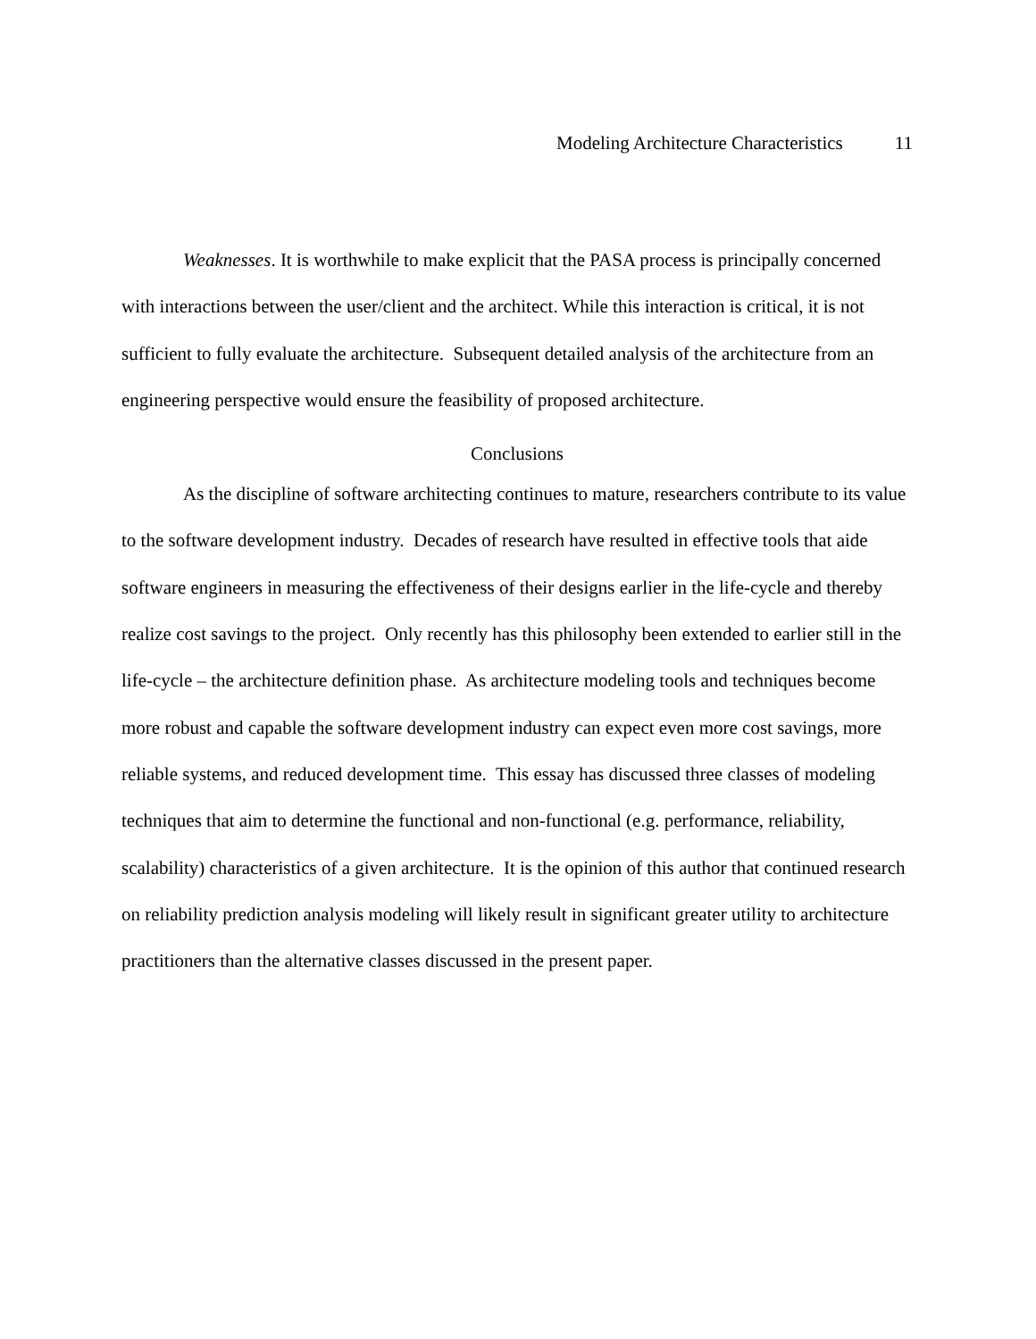Modeling Architecture Characteristics 11
Weaknesses. It is worthwhile to make explicit that the PASA process is principally concerned with interactions between the user/client and the architect. While this interaction is critical, it is not sufficient to fully evaluate the architecture. Subsequent detailed analysis of the architecture from an engineering perspective would ensure the feasibility of proposed architecture.
Conclusions
As the discipline of software architecting continues to mature, researchers contribute to its value to the software development industry. Decades of research have resulted in effective tools that aide software engineers in measuring the effectiveness of their designs earlier in the life-cycle and thereby realize cost savings to the project. Only recently has this philosophy been extended to earlier still in the life-cycle – the architecture definition phase. As architecture modeling tools and techniques become more robust and capable the software development industry can expect even more cost savings, more reliable systems, and reduced development time. This essay has discussed three classes of modeling techniques that aim to determine the functional and non-functional (e.g. performance, reliability, scalability) characteristics of a given architecture. It is the opinion of this author that continued research on reliability prediction analysis modeling will likely result in significant greater utility to architecture practitioners than the alternative classes discussed in the present paper.